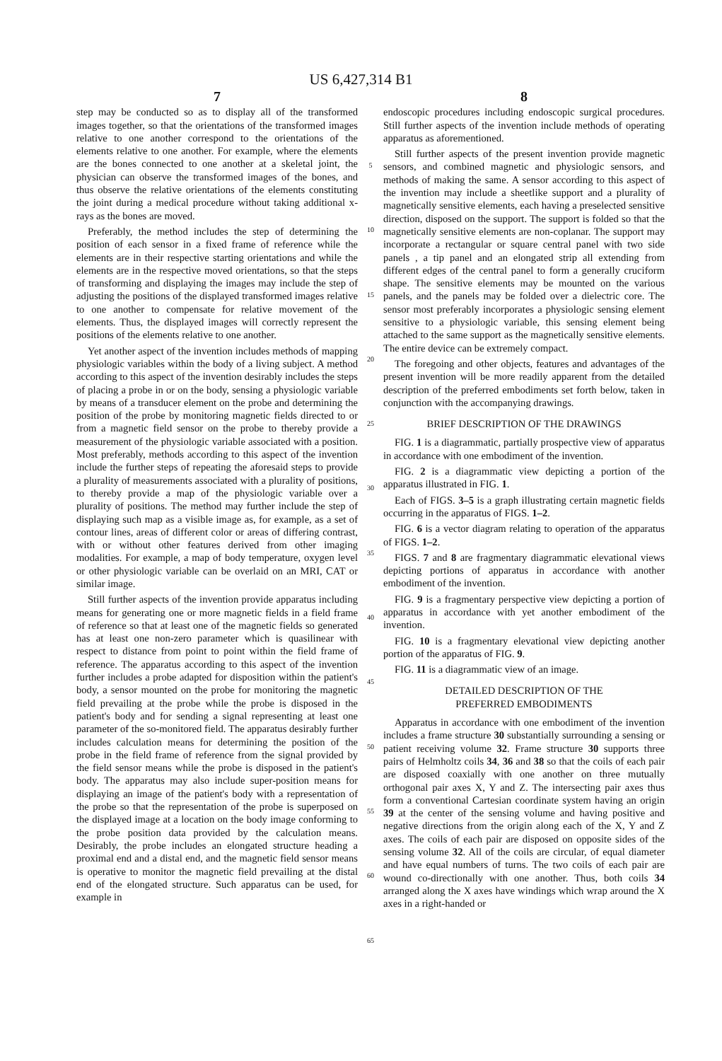US 6,427,314 B1
7
step may be conducted so as to display all of the transformed images together, so that the orientations of the transformed images relative to one another correspond to the orientations of the elements relative to one another. For example, where the elements are the bones connected to one another at a skeletal joint, the physician can observe the transformed images of the bones, and thus observe the relative orientations of the elements constituting the joint during a medical procedure without taking additional x-rays as the bones are moved.
Preferably, the method includes the step of determining the position of each sensor in a fixed frame of reference while the elements are in their respective starting orientations and while the elements are in the respective moved orientations, so that the steps of transforming and displaying the images may include the step of adjusting the positions of the displayed transformed images relative to one another to compensate for relative movement of the elements. Thus, the displayed images will correctly represent the positions of the elements relative to one another.
Yet another aspect of the invention includes methods of mapping physiologic variables within the body of a living subject. A method according to this aspect of the invention desirably includes the steps of placing a probe in or on the body, sensing a physiologic variable by means of a transducer element on the probe and determining the position of the probe by monitoring magnetic fields directed to or from a magnetic field sensor on the probe to thereby provide a measurement of the physiologic variable associated with a position. Most preferably, methods according to this aspect of the invention include the further steps of repeating the aforesaid steps to provide a plurality of measurements associated with a plurality of positions, to thereby provide a map of the physiologic variable over a plurality of positions. The method may further include the step of displaying such map as a visible image as, for example, as a set of contour lines, areas of different color or areas of differing contrast, with or without other features derived from other imaging modalities. For example, a map of body temperature, oxygen level or other physiologic variable can be overlaid on an MRI, CAT or similar image.
Still further aspects of the invention provide apparatus including means for generating one or more magnetic fields in a field frame of reference so that at least one of the magnetic fields so generated has at least one non-zero parameter which is quasilinear with respect to distance from point to point within the field frame of reference. The apparatus according to this aspect of the invention further includes a probe adapted for disposition within the patient's body, a sensor mounted on the probe for monitoring the magnetic field prevailing at the probe while the probe is disposed in the patient's body and for sending a signal representing at least one parameter of the so-monitored field. The apparatus desirably further includes calculation means for determining the position of the probe in the field frame of reference from the signal provided by the field sensor means while the probe is disposed in the patient's body. The apparatus may also include super-position means for displaying an image of the patient's body with a representation of the probe so that the representation of the probe is superposed on the displayed image at a location on the body image conforming to the probe position data provided by the calculation means. Desirably, the probe includes an elongated structure heading a proximal end and a distal end, and the magnetic field sensor means is operative to monitor the magnetic field prevailing at the distal end of the elongated structure. Such apparatus can be used, for example in
5
10
15
20
25
30
35
40
45
50
55
60
65
8
endoscopic procedures including endoscopic surgical procedures. Still further aspects of the invention include methods of operating apparatus as aforementioned.
Still further aspects of the present invention provide magnetic sensors, and combined magnetic and physiologic sensors, and methods of making the same. A sensor according to this aspect of the invention may include a sheetlike support and a plurality of magnetically sensitive elements, each having a preselected sensitive direction, disposed on the support. The support is folded so that the magnetically sensitive elements are non-coplanar. The support may incorporate a rectangular or square central panel with two side panels , a tip panel and an elongated strip all extending from different edges of the central panel to form a generally cruciform shape. The sensitive elements may be mounted on the various panels, and the panels may be folded over a dielectric core. The sensor most preferably incorporates a physiologic sensing element sensitive to a physiologic variable, this sensing element being attached to the same support as the magnetically sensitive elements. The entire device can be extremely compact.
The foregoing and other objects, features and advantages of the present invention will be more readily apparent from the detailed description of the preferred embodiments set forth below, taken in conjunction with the accompanying drawings.
BRIEF DESCRIPTION OF THE DRAWINGS
FIG. 1 is a diagrammatic, partially prospective view of apparatus in accordance with one embodiment of the invention.
FIG. 2 is a diagrammatic view depicting a portion of the apparatus illustrated in FIG. 1.
Each of FIGS. 3–5 is a graph illustrating certain magnetic fields occurring in the apparatus of FIGS. 1–2.
FIG. 6 is a vector diagram relating to operation of the apparatus of FIGS. 1–2.
FIGS. 7 and 8 are fragmentary diagrammatic elevational views depicting portions of apparatus in accordance with another embodiment of the invention.
FIG. 9 is a fragmentary perspective view depicting a portion of apparatus in accordance with yet another embodiment of the invention.
FIG. 10 is a fragmentary elevational view depicting another portion of the apparatus of FIG. 9.
FIG. 11 is a diagrammatic view of an image.
DETAILED DESCRIPTION OF THE
PREFERRED EMBODIMENTS
Apparatus in accordance with one embodiment of the invention includes a frame structure 30 substantially surrounding a sensing or patient receiving volume 32. Frame structure 30 supports three pairs of Helmholtz coils 34, 36 and 38 so that the coils of each pair are disposed coaxially with one another on three mutually orthogonal pair axes X, Y and Z. The intersecting pair axes thus form a conventional Cartesian coordinate system having an origin 39 at the center of the sensing volume and having positive and negative directions from the origin along each of the X, Y and Z axes. The coils of each pair are disposed on opposite sides of the sensing volume 32. All of the coils are circular, of equal diameter and have equal numbers of turns. The two coils of each pair are wound co-directionally with one another. Thus, both coils 34 arranged along the X axes have windings which wrap around the X axes in a right-handed or